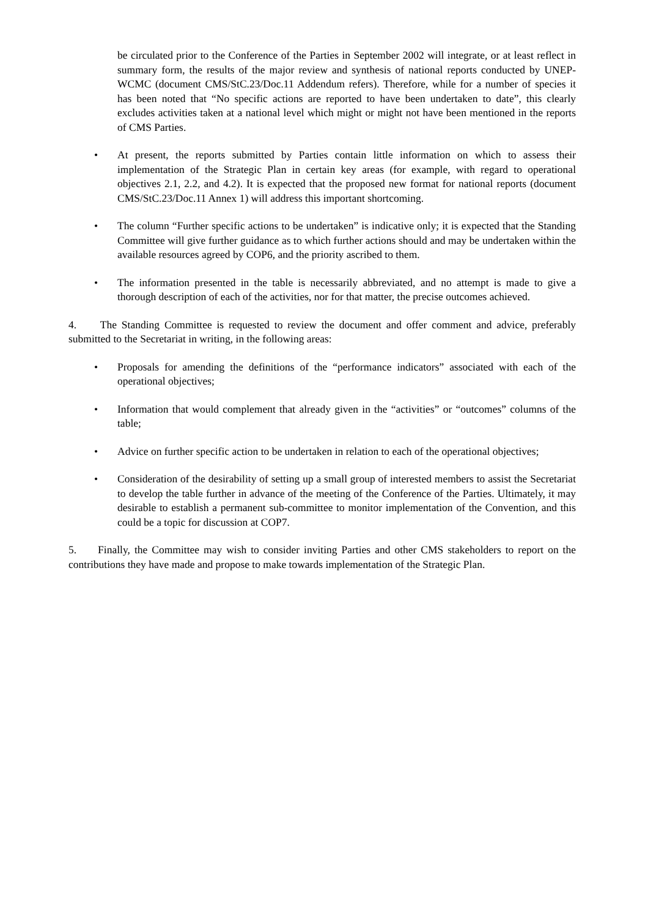be circulated prior to the Conference of the Parties in September 2002 will integrate, or at least reflect in summary form, the results of the major review and synthesis of national reports conducted by UNEP-WCMC (document CMS/StC.23/Doc.11 Addendum refers). Therefore, while for a number of species it has been noted that “No specific actions are reported to have been undertaken to date”, this clearly excludes activities taken at a national level which might or might not have been mentioned in the reports of CMS Parties.
• At present, the reports submitted by Parties contain little information on which to assess their implementation of the Strategic Plan in certain key areas (for example, with regard to operational objectives 2.1, 2.2, and 4.2). It is expected that the proposed new format for national reports (document CMS/StC.23/Doc.11 Annex 1) will address this important shortcoming.
• The column “Further specific actions to be undertaken” is indicative only; it is expected that the Standing Committee will give further guidance as to which further actions should and may be undertaken within the available resources agreed by COP6, and the priority ascribed to them.
• The information presented in the table is necessarily abbreviated, and no attempt is made to give a thorough description of each of the activities, nor for that matter, the precise outcomes achieved.
4. The Standing Committee is requested to review the document and offer comment and advice, preferably submitted to the Secretariat in writing, in the following areas:
• Proposals for amending the definitions of the “performance indicators” associated with each of the operational objectives;
• Information that would complement that already given in the “activities” or “outcomes” columns of the table;
• Advice on further specific action to be undertaken in relation to each of the operational objectives;
• Consideration of the desirability of setting up a small group of interested members to assist the Secretariat to develop the table further in advance of the meeting of the Conference of the Parties. Ultimately, it may desirable to establish a permanent sub-committee to monitor implementation of the Convention, and this could be a topic for discussion at COP7.
5. Finally, the Committee may wish to consider inviting Parties and other CMS stakeholders to report on the contributions they have made and propose to make towards implementation of the Strategic Plan.